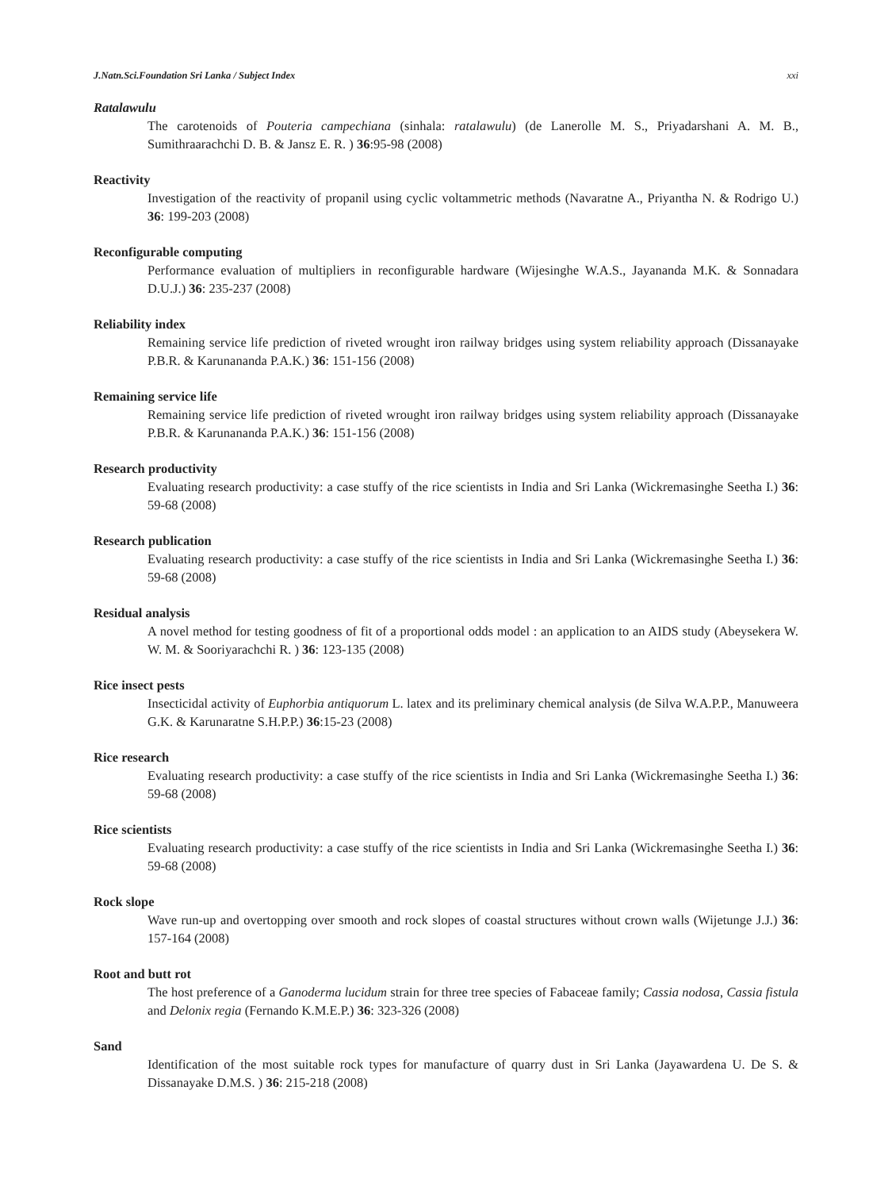J.Natn.Sci.Foundation Sri Lanka / Subject Index xxi
Ratalawulu
The carotenoids of Pouteria campechiana (sinhala: ratalawulu) (de Lanerolle M. S., Priyadarshani A. M. B., Sumithraarachchi D. B. & Jansz E. R. ) 36:95-98 (2008)
Reactivity
Investigation of the reactivity of propanil using cyclic voltammetric methods (Navaratne A., Priyantha N. & Rodrigo U.) 36: 199-203 (2008)
Reconfigurable computing
Performance evaluation of multipliers in reconfigurable hardware (Wijesinghe W.A.S., Jayananda M.K. & Sonnadara D.U.J.) 36: 235-237 (2008)
Reliability index
Remaining service life prediction of riveted wrought iron railway bridges using system reliability approach (Dissanayake P.B.R. & Karunananda P.A.K.) 36: 151-156 (2008)
Remaining service life
Remaining service life prediction of riveted wrought iron railway bridges using system reliability approach (Dissanayake P.B.R. & Karunananda P.A.K.) 36: 151-156 (2008)
Research productivity
Evaluating research productivity: a case stuffy of the rice scientists in India and Sri Lanka (Wickremasinghe Seetha I.) 36: 59-68 (2008)
Research publication
Evaluating research productivity: a case stuffy of the rice scientists in India and Sri Lanka (Wickremasinghe Seetha I.) 36: 59-68 (2008)
Residual analysis
A novel method for testing goodness of fit of a proportional odds model : an application to an AIDS study (Abeysekera W. W. M. & Sooriyarachchi R. ) 36: 123-135 (2008)
Rice insect pests
Insecticidal activity of Euphorbia antiquorum L. latex and its preliminary chemical analysis (de Silva W.A.P.P., Manuweera G.K. & Karunaratne S.H.P.P.) 36:15-23 (2008)
Rice research
Evaluating research productivity: a case stuffy of the rice scientists in India and Sri Lanka (Wickremasinghe Seetha I.) 36: 59-68 (2008)
Rice scientists
Evaluating research productivity: a case stuffy of the rice scientists in India and Sri Lanka (Wickremasinghe Seetha I.) 36: 59-68 (2008)
Rock slope
Wave run-up and overtopping over smooth and rock slopes of coastal structures without crown walls (Wijetunge J.J.) 36: 157-164 (2008)
Root and butt rot
The host preference of a Ganoderma lucidum strain for three tree species of Fabaceae family; Cassia nodosa, Cassia fistula and Delonix regia (Fernando K.M.E.P.) 36: 323-326 (2008)
Sand
Identification of the most suitable rock types for manufacture of quarry dust in Sri Lanka (Jayawardena U. De S. & Dissanayake D.M.S. ) 36: 215-218 (2008)